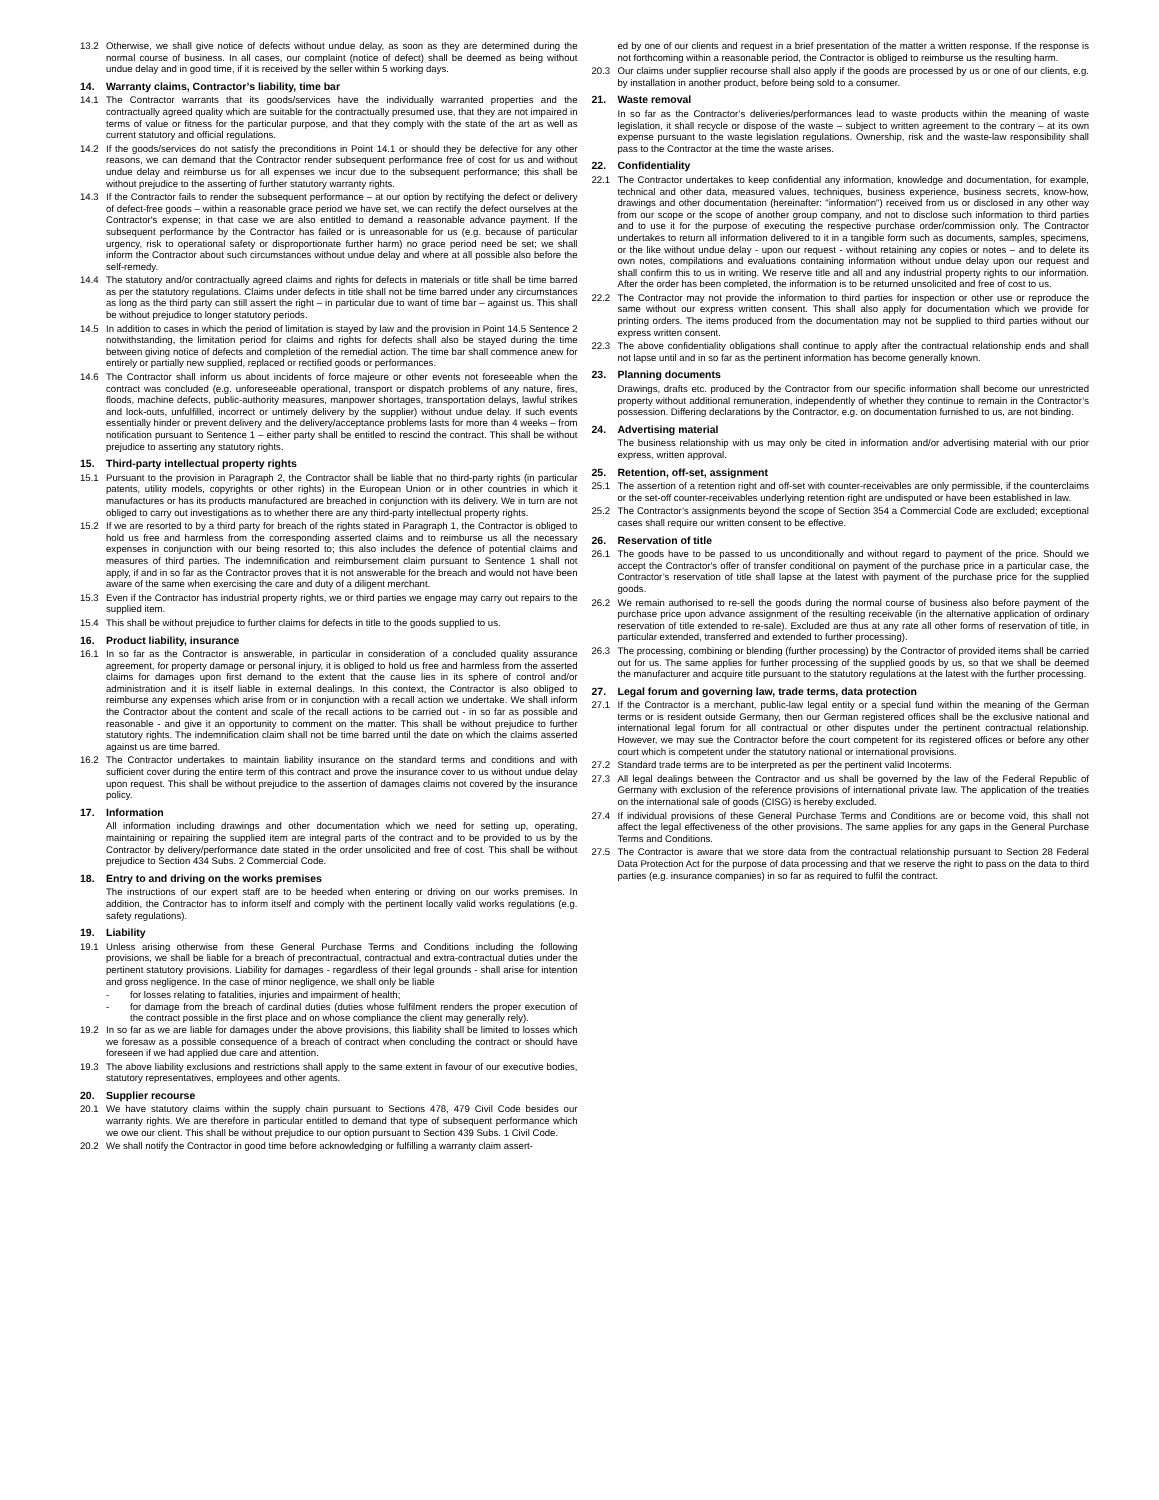13.2 Otherwise, we shall give notice of defects without undue delay, as soon as they are determined during the normal course of business. In all cases, our complaint (notice of defect) shall be deemed as being without undue delay and in good time, if it is received by the seller within 5 working days.
14. Warranty claims, Contractor’s liability, time bar
14.1 The Contractor warrants that its goods/services have the individually warranted properties and the contractually agreed quality which are suitable for the contractually presumed use, that they are not impaired in terms of value or fitness for the particular purpose, and that they comply with the state of the art as well as current statutory and official regulations.
14.2 If the goods/services do not satisfy the preconditions in Point 14.1 or should they be defective for any other reasons, we can demand that the Contractor render subsequent performance free of cost for us and without undue delay and reimburse us for all expenses we incur due to the subsequent performance; this shall be without prejudice to the asserting of further statutory warranty rights.
14.3 If the Contractor fails to render the subsequent performance – at our option by rectifying the defect or delivery of defect-free goods – within a reasonable grace period we have set, we can rectify the defect ourselves at the Contractor's expense; in that case we are also entitled to demand a reasonable advance payment. If the subsequent performance by the Contractor has failed or is unreasonable for us (e.g. because of particular urgency, risk to operational safety or disproportionate further harm) no grace period need be set; we shall inform the Contractor about such circumstances without undue delay and where at all possible also before the self-remedy.
14.4 The statutory and/or contractually agreed claims and rights for defects in materials or title shall be time barred as per the statutory regulations. Claims under defects in title shall not be time barred under any circumstances as long as the third party can still assert the right – in particular due to want of time bar – against us. This shall be without prejudice to longer statutory periods.
14.5 In addition to cases in which the period of limitation is stayed by law and the provision in Point 14.5 Sentence 2 notwithstanding, the limitation period for claims and rights for defects shall also be stayed during the time between giving notice of defects and completion of the remedial action. The time bar shall commence anew for entirely or partially new supplied, replaced or rectified goods or performances.
14.6 The Contractor shall inform us about incidents of force majeure or other events not foreseeable when the contract was concluded (e.g. unforeseeable operational, transport or dispatch problems of any nature, fires, floods, machine defects, public-authority measures, manpower shortages, transportation delays, lawful strikes and lock-outs, unfulfilled, incorrect or untimely delivery by the supplier) without undue delay. If such events essentially hinder or prevent delivery and the delivery/acceptance problems lasts for more than 4 weeks – from notification pursuant to Sentence 1 – either party shall be entitled to rescind the contract. This shall be without prejudice to asserting any statutory rights.
15. Third-party intellectual property rights
15.1 Pursuant to the provision in Paragraph 2, the Contractor shall be liable that no third-party rights (in particular patents, utility models, copyrights or other rights) in the European Union or in other countries in which it manufactures or has its products manufactured are breached in conjunction with its delivery. We in turn are not obliged to carry out investigations as to whether there are any third-party intellectual property rights.
15.2 If we are resorted to by a third party for breach of the rights stated in Paragraph 1, the Contractor is obliged to hold us free and harmless from the corresponding asserted claims and to reimburse us all the necessary expenses in conjunction with our being resorted to; this also includes the defence of potential claims and measures of third parties. The indemnification and reimbursement claim pursuant to Sentence 1 shall not apply, if and in so far as the Contractor proves that it is not answerable for the breach and would not have been aware of the same when exercising the care and duty of a diligent merchant.
15.3 Even if the Contractor has industrial property rights, we or third parties we engage may carry out repairs to the supplied item.
15.4 This shall be without prejudice to further claims for defects in title to the goods supplied to us.
16. Product liability, insurance
16.1 In so far as the Contractor is answerable, in particular in consideration of a concluded quality assurance agreement, for property damage or personal injury, it is obliged to hold us free and harmless from the asserted claims for damages upon first demand to the extent that the cause lies in its sphere of control and/or administration and it is itself liable in external dealings. In this context, the Contractor is also obliged to reimburse any expenses which arise from or in conjunction with a recall action we undertake. We shall inform the Contractor about the content and scale of the recall actions to be carried out - in so far as possible and reasonable - and give it an opportunity to comment on the matter. This shall be without prejudice to further statutory rights. The indemnification claim shall not be time barred until the date on which the claims asserted against us are time barred.
16.2 The Contractor undertakes to maintain liability insurance on the standard terms and conditions and with sufficient cover during the entire term of this contract and prove the insurance cover to us without undue delay upon request. This shall be without prejudice to the assertion of damages claims not covered by the insurance policy.
17. Information
All information including drawings and other documentation which we need for setting up, operating, maintaining or repairing the supplied item are integral parts of the contract and to be provided to us by the Contractor by delivery/performance date stated in the order unsolicited and free of cost. This shall be without prejudice to Section 434 Subs. 2 Commercial Code.
18. Entry to and driving on the works premises
The instructions of our expert staff are to be heeded when entering or driving on our works premises. In addition, the Contractor has to inform itself and comply with the pertinent locally valid works regulations (e.g. safety regulations).
19. Liability
19.1 Unless arising otherwise from these General Purchase Terms and Conditions including the following provisions, we shall be liable for a breach of precontractual, contractual and extra-contractual duties under the pertinent statutory provisions. Liability for damages - regardless of their legal grounds - shall arise for intention and gross negligence. In the case of minor negligence, we shall only be liable
- for losses relating to fatalities, injuries and impairment of health;
- for damage from the breach of cardinal duties (duties whose fulfilment renders the proper execution of the contract possible in the first place and on whose compliance the client may generally rely).
19.2 In so far as we are liable for damages under the above provisions, this liability shall be limited to losses which we foresaw as a possible consequence of a breach of contract when concluding the contract or should have foreseen if we had applied due care and attention.
19.3 The above liability exclusions and restrictions shall apply to the same extent in favour of our executive bodies, statutory representatives, employees and other agents.
20. Supplier recourse
20.1 We have statutory claims within the supply chain pursuant to Sections 478, 479 Civil Code besides our warranty rights. We are therefore in particular entitled to demand that type of subsequent performance which we owe our client. This shall be without prejudice to our option pursuant to Section 439 Subs. 1 Civil Code.
20.2 We shall notify the Contractor in good time before acknowledging or fulfilling a warranty claim assert-
ed by one of our clients and request in a brief presentation of the matter a written response. If the response is not forthcoming within a reasonable period, the Contractor is obliged to reimburse us the resulting harm.
20.3 Our claims under supplier recourse shall also apply if the goods are processed by us or one of our clients, e.g. by installation in another product, before being sold to a consumer.
21. Waste removal
In so far as the Contractor’s deliveries/performances lead to waste products within the meaning of waste legislation, it shall recycle or dispose of the waste – subject to written agreement to the contrary – at its own expense pursuant to the waste legislation regulations. Ownership, risk and the waste-law responsibility shall pass to the Contractor at the time the waste arises.
22. Confidentiality
22.1 The Contractor undertakes to keep confidential any information, knowledge and documentation, for example, technical and other data, measured values, techniques, business experience, business secrets, know-how, drawings and other documentation (hereinafter: "information") received from us or disclosed in any other way from our scope or the scope of another group company, and not to disclose such information to third parties and to use it for the purpose of executing the respective purchase order/commission only. The Contractor undertakes to return all information delivered to it in a tangible form such as documents, samples, specimens, or the like without undue delay - upon our request - without retaining any copies or notes – and to delete its own notes, compilations and evaluations containing information without undue delay upon our request and shall confirm this to us in writing. We reserve title and all and any industrial property rights to our information. After the order has been completed, the information is to be returned unsolicited and free of cost to us.
22.2 The Contractor may not provide the information to third parties for inspection or other use or reproduce the same without our express written consent. This shall also apply for documentation which we provide for printing orders. The items produced from the documentation may not be supplied to third parties without our express written consent.
22.3 The above confidentiality obligations shall continue to apply after the contractual relationship ends and shall not lapse until and in so far as the pertinent information has become generally known.
23. Planning documents
Drawings, drafts etc. produced by the Contractor from our specific information shall become our unrestricted property without additional remuneration, independently of whether they continue to remain in the Contractor’s possession. Differing declarations by the Contractor, e.g. on documentation furnished to us, are not binding.
24. Advertising material
The business relationship with us may only be cited in information and/or advertising material with our prior express, written approval.
25. Retention, off-set, assignment
25.1 The assertion of a retention right and off-set with counter-receivables are only permissible, if the counterclaims or the set-off counter-receivables underlying retention right are undisputed or have been established in law.
25.2 The Contractor’s assignments beyond the scope of Section 354 a Commercial Code are excluded; exceptional cases shall require our written consent to be effective.
26. Reservation of title
26.1 The goods have to be passed to us unconditionally and without regard to payment of the price. Should we accept the Contractor's offer of transfer conditional on payment of the purchase price in a particular case, the Contractor’s reservation of title shall lapse at the latest with payment of the purchase price for the supplied goods.
26.2 We remain authorised to re-sell the goods during the normal course of business also before payment of the purchase price upon advance assignment of the resulting receivable (in the alternative application of ordinary reservation of title extended to re-sale). Excluded are thus at any rate all other forms of reservation of title, in particular extended, transferred and extended to further processing).
26.3 The processing, combining or blending (further processing) by the Contractor of provided items shall be carried out for us. The same applies for further processing of the supplied goods by us, so that we shall be deemed the manufacturer and acquire title pursuant to the statutory regulations at the latest with the further processing.
27. Legal forum and governing law, trade terms, data protection
27.1 If the Contractor is a merchant, public-law legal entity or a special fund within the meaning of the German terms or is resident outside Germany, then our German registered offices shall be the exclusive national and international legal forum for all contractual or other disputes under the pertinent contractual relationship. However, we may sue the Contractor before the court competent for its registered offices or before any other court which is competent under the statutory national or international provisions.
27.2 Standard trade terms are to be interpreted as per the pertinent valid Incoterms.
27.3 All legal dealings between the Contractor and us shall be governed by the law of the Federal Republic of Germany with exclusion of the reference provisions of international private law. The application of the treaties on the international sale of goods (CISG) is hereby excluded.
27.4 If individual provisions of these General Purchase Terms and Conditions are or become void, this shall not affect the legal effectiveness of the other provisions. The same applies for any gaps in the General Purchase Terms and Conditions.
27.5 The Contractor is aware that we store data from the contractual relationship pursuant to Section 28 Federal Data Protection Act for the purpose of data processing and that we reserve the right to pass on the data to third parties (e.g. insurance companies) in so far as required to fulfil the contract.